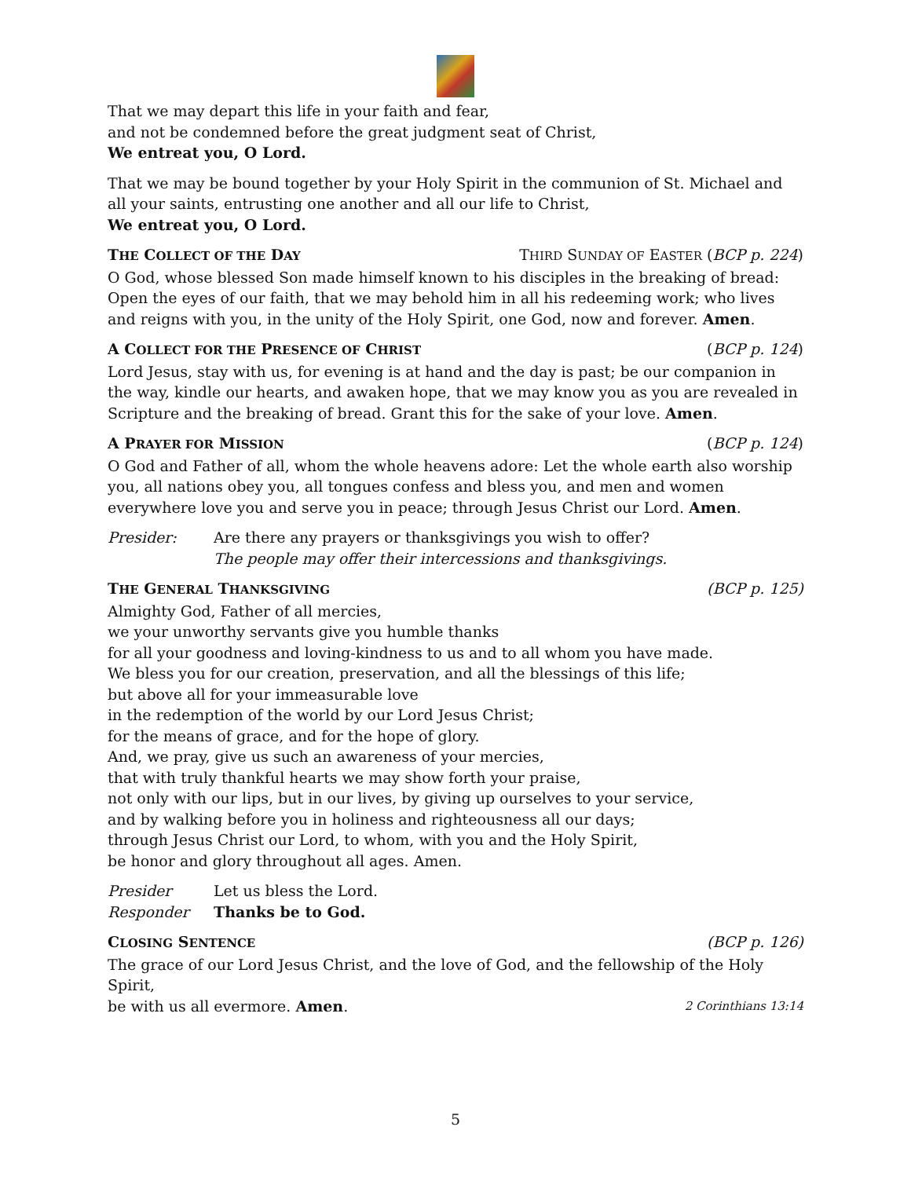That we may depart this life in your faith and fear,
and not be condemned before the great judgment seat of Christ,
We entreat you, O Lord.
That we may be bound together by your Holy Spirit in the communion of St. Michael and all your saints, entrusting one another and all our life to Christ,
We entreat you, O Lord.
THE COLLECT OF THE DAY THIRD SUNDAY OF EASTER (BCP p. 224)
O God, whose blessed Son made himself known to his disciples in the breaking of bread: Open the eyes of our faith, that we may behold him in all his redeeming work; who lives and reigns with you, in the unity of the Holy Spirit, one God, now and forever. Amen.
A COLLECT FOR THE PRESENCE OF CHRIST (BCP p. 124)
Lord Jesus, stay with us, for evening is at hand and the day is past; be our companion in the way, kindle our hearts, and awaken hope, that we may know you as you are revealed in Scripture and the breaking of bread. Grant this for the sake of your love. Amen.
A PRAYER FOR MISSION (BCP p. 124)
O God and Father of all, whom the whole heavens adore: Let the whole earth also worship you, all nations obey you, all tongues confess and bless you, and men and women everywhere love you and serve you in peace; through Jesus Christ our Lord. Amen.
Presider: Are there any prayers or thanksgivings you wish to offer?
The people may offer their intercessions and thanksgivings.
THE GENERAL THANKSGIVING (BCP p. 125)
Almighty God, Father of all mercies,
we your unworthy servants give you humble thanks
for all your goodness and loving-kindness to us and to all whom you have made.
We bless you for our creation, preservation, and all the blessings of this life;
but above all for your immeasurable love
in the redemption of the world by our Lord Jesus Christ;
for the means of grace, and for the hope of glory.
And, we pray, give us such an awareness of your mercies,
that with truly thankful hearts we may show forth your praise,
not only with our lips, but in our lives, by giving up ourselves to your service,
and by walking before you in holiness and righteousness all our days;
through Jesus Christ our Lord, to whom, with you and the Holy Spirit,
be honor and glory throughout all ages. Amen.
Presider Let us bless the Lord.
Responder Thanks be to God.
CLOSING SENTENCE (BCP p. 126)
The grace of our Lord Jesus Christ, and the love of God, and the fellowship of the Holy Spirit,
be with us all evermore. Amen. 2 Corinthians 13:14
5